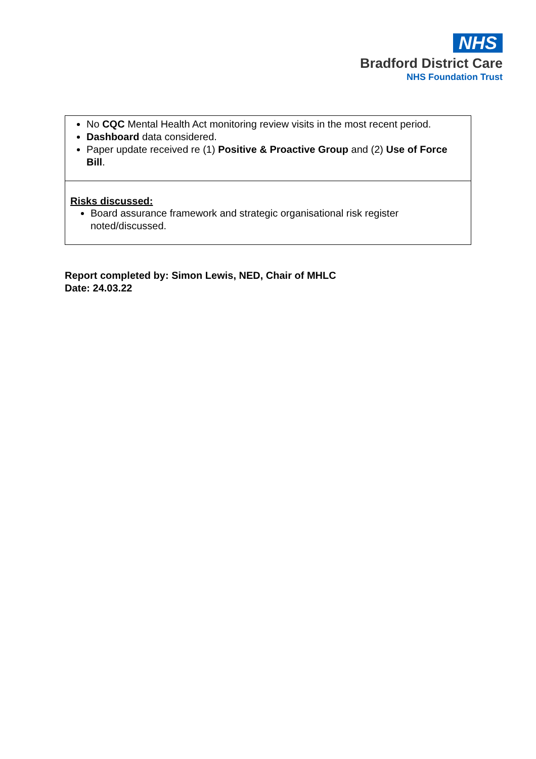NHS
Bradford District Care
NHS Foundation Trust
| No CQC Mental Health Act monitoring review visits in the most recent period. Dashboard data considered. Paper update received re (1) Positive & Proactive Group and (2) Use of Force Bill . |
| Risks discussed: Board assurance framework and strategic organisational risk register noted/discussed. |
Report completed by: Simon Lewis, NED, Chair of MHLC
Date: 24.03.22